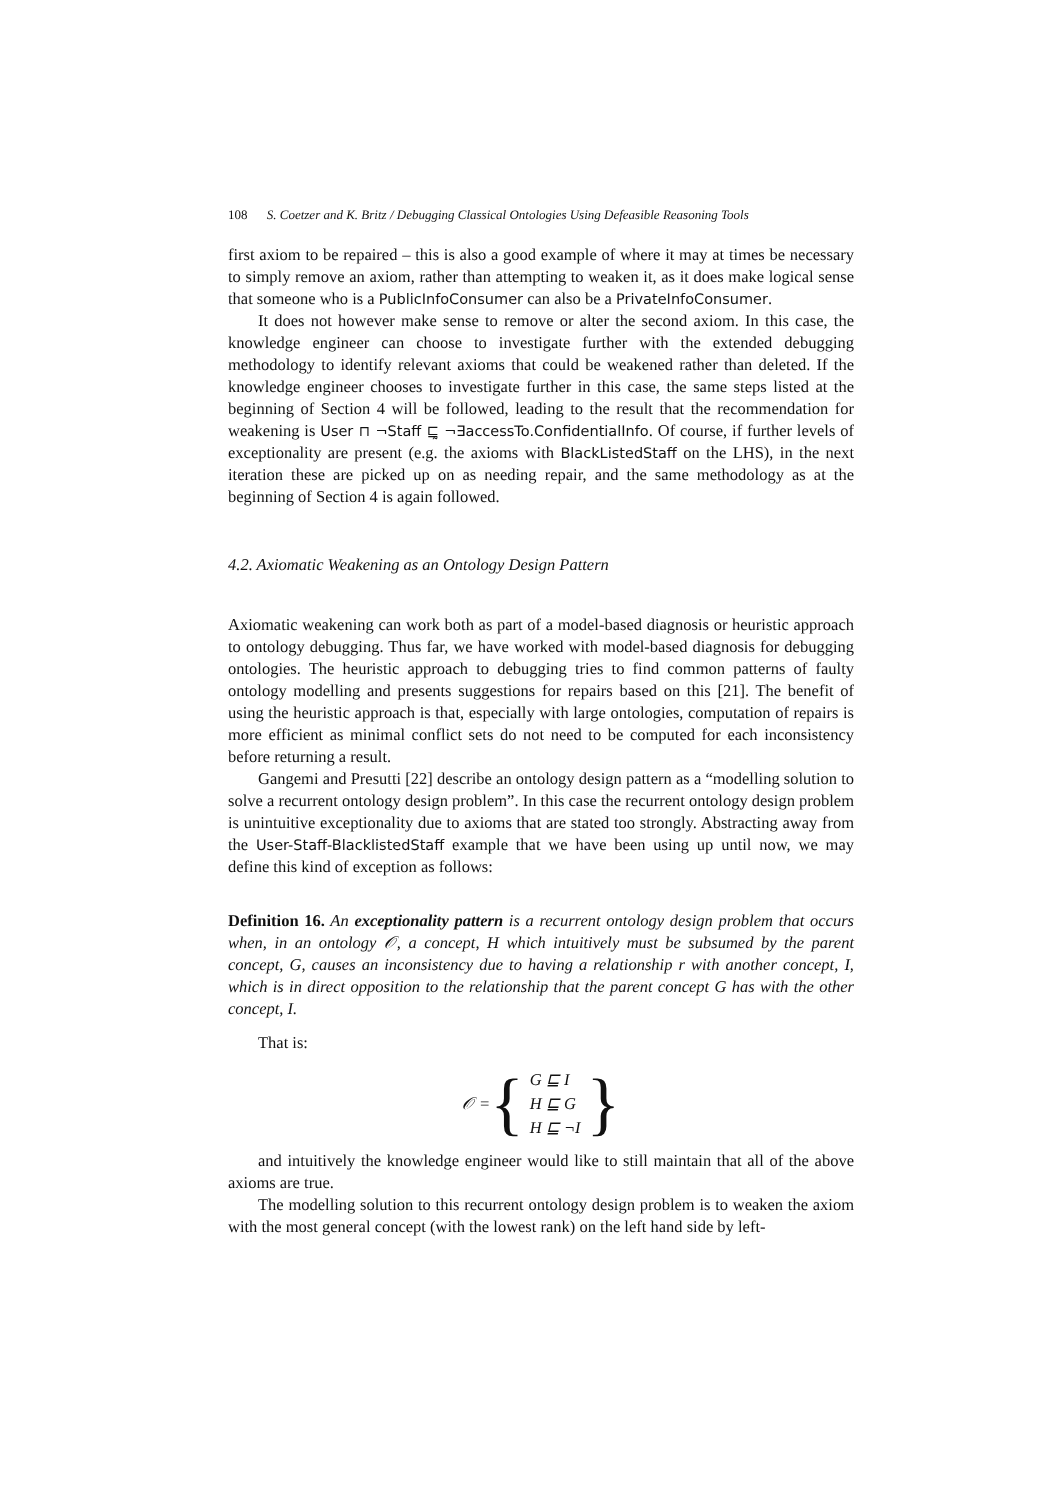108 S. Coetzer and K. Britz / Debugging Classical Ontologies Using Defeasible Reasoning Tools
first axiom to be repaired – this is also a good example of where it may at times be necessary to simply remove an axiom, rather than attempting to weaken it, as it does make logical sense that someone who is a PublicInfoConsumer can also be a PrivateInfoConsumer.
It does not however make sense to remove or alter the second axiom. In this case, the knowledge engineer can choose to investigate further with the extended debugging methodology to identify relevant axioms that could be weakened rather than deleted. If the knowledge engineer chooses to investigate further in this case, the same steps listed at the beginning of Section 4 will be followed, leading to the result that the recommendation for weakening is User ⊓ ¬Staff ⊑̰ ¬∃accessTo.ConfidentialInfo. Of course, if further levels of exceptionality are present (e.g. the axioms with BlackListedStaff on the LHS), in the next iteration these are picked up on as needing repair, and the same methodology as at the beginning of Section 4 is again followed.
4.2. Axiomatic Weakening as an Ontology Design Pattern
Axiomatic weakening can work both as part of a model-based diagnosis or heuristic approach to ontology debugging. Thus far, we have worked with model-based diagnosis for debugging ontologies. The heuristic approach to debugging tries to find common patterns of faulty ontology modelling and presents suggestions for repairs based on this [21]. The benefit of using the heuristic approach is that, especially with large ontologies, computation of repairs is more efficient as minimal conflict sets do not need to be computed for each inconsistency before returning a result.
Gangemi and Presutti [22] describe an ontology design pattern as a “modelling solution to solve a recurrent ontology design problem”. In this case the recurrent ontology design problem is unintuitive exceptionality due to axioms that are stated too strongly. Abstracting away from the User-Staff-BlacklistedStaff example that we have been using up until now, we may define this kind of exception as follows:
Definition 16. An exceptionality pattern is a recurrent ontology design problem that occurs when, in an ontology 𝒪, a concept, H which intuitively must be subsumed by the parent concept, G, causes an inconsistency due to having a relationship r with another concept, I, which is in direct opposition to the relationship that the parent concept G has with the other concept, I.
That is:
𝒪 = {
G ⊑ I
H ⊑ G
H ⊑ ¬I
}
and intuitively the knowledge engineer would like to still maintain that all of the above axioms are true.
The modelling solution to this recurrent ontology design problem is to weaken the axiom with the most general concept (with the lowest rank) on the left hand side by left-